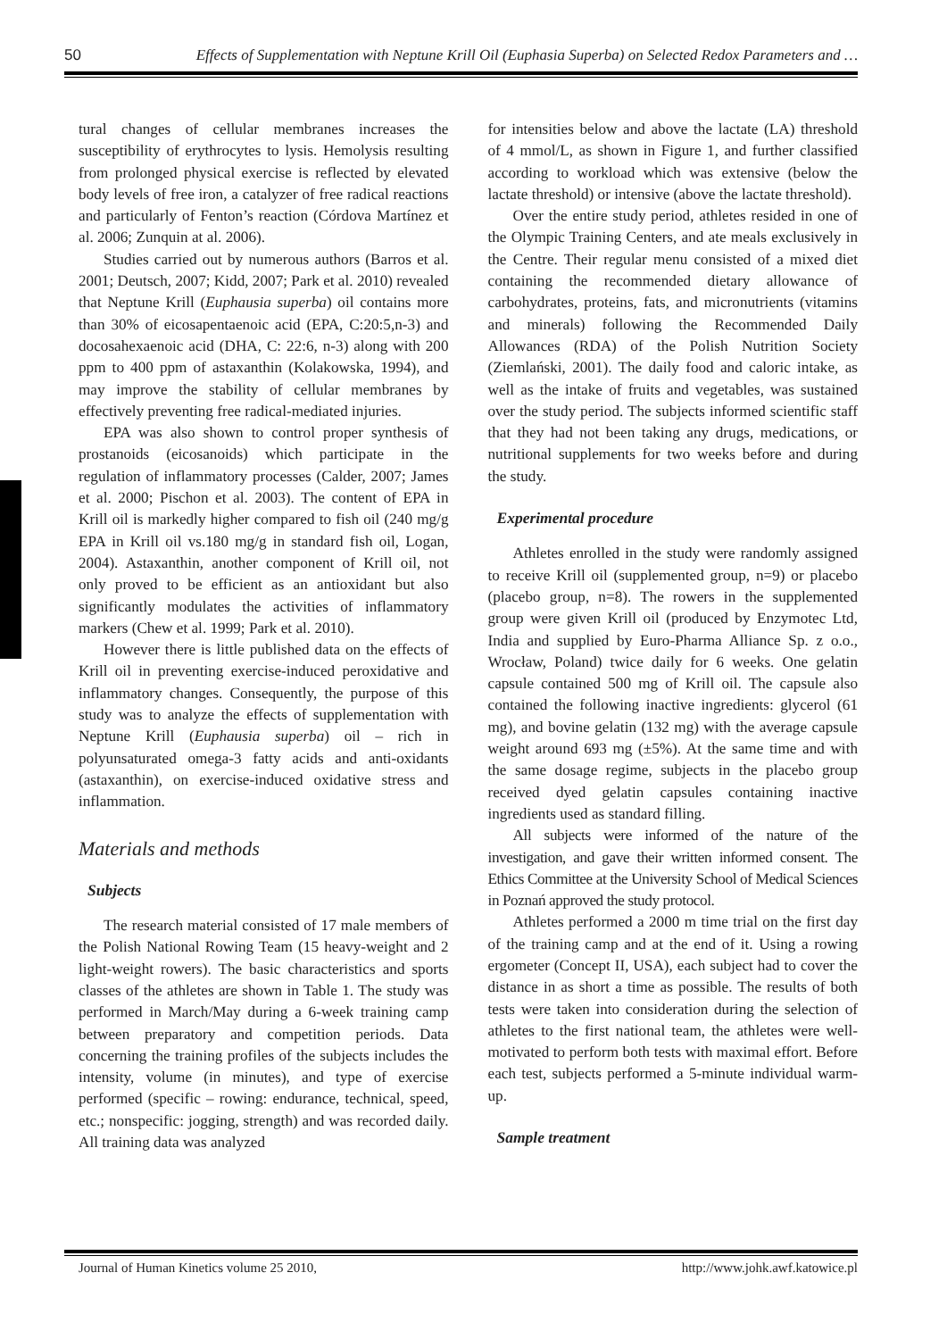50 Effects of Supplementation with Neptune Krill Oil (Euphasia Superba) on Selected Redox Parameters and …
tural changes of cellular membranes increases the susceptibility of erythrocytes to lysis. Hemolysis resulting from prolonged physical exercise is reflected by elevated body levels of free iron, a catalyzer of free radical reactions and particularly of Fenton’s reaction (Córdova Martínez et al. 2006; Zunquin at al. 2006).
Studies carried out by numerous authors (Barros et al. 2001; Deutsch, 2007; Kidd, 2007; Park et al. 2010) revealed that Neptune Krill (Euphausia superba) oil contains more than 30% of eicosapentaenoic acid (EPA, C:20:5,n-3) and docosahexaenoic acid (DHA, C: 22:6, n-3) along with 200 ppm to 400 ppm of astaxanthin (Kolakowska, 1994), and may improve the stability of cellular membranes by effectively preventing free radical-mediated injuries.
EPA was also shown to control proper synthesis of prostanoids (eicosanoids) which participate in the regulation of inflammatory processes (Calder, 2007; James et al. 2000; Pischon et al. 2003). The content of EPA in Krill oil is markedly higher compared to fish oil (240 mg/g EPA in Krill oil vs.180 mg/g in standard fish oil, Logan, 2004). Astaxanthin, another component of Krill oil, not only proved to be efficient as an antioxidant but also significantly modulates the activities of inflammatory markers (Chew et al. 1999; Park et al. 2010).
However there is little published data on the effects of Krill oil in preventing exercise-induced peroxidative and inflammatory changes. Consequently, the purpose of this study was to analyze the effects of supplementation with Neptune Krill (Euphausia superba) oil – rich in polyunsaturated omega-3 fatty acids and anti-oxidants (astaxanthin), on exercise-induced oxidative stress and inflammation.
Materials and methods
Subjects
The research material consisted of 17 male members of the Polish National Rowing Team (15 heavy-weight and 2 light-weight rowers). The basic characteristics and sports classes of the athletes are shown in Table 1. The study was performed in March/May during a 6-week training camp between preparatory and competition periods. Data concerning the training profiles of the subjects includes the intensity, volume (in minutes), and type of exercise performed (specific – rowing: endurance, technical, speed, etc.; nonspecific: jogging, strength) and was recorded daily. All training data was analyzed
for intensities below and above the lactate (LA) threshold of 4 mmol/L, as shown in Figure 1, and further classified according to workload which was extensive (below the lactate threshold) or intensive (above the lactate threshold).
Over the entire study period, athletes resided in one of the Olympic Training Centers, and ate meals exclusively in the Centre. Their regular menu consisted of a mixed diet containing the recommended dietary allowance of carbohydrates, proteins, fats, and micronutrients (vitamins and minerals) following the Recommended Daily Allowances (RDA) of the Polish Nutrition Society (Ziemlański, 2001). The daily food and caloric intake, as well as the intake of fruits and vegetables, was sustained over the study period. The subjects informed scientific staff that they had not been taking any drugs, medications, or nutritional supplements for two weeks before and during the study.
Experimental procedure
Athletes enrolled in the study were randomly assigned to receive Krill oil (supplemented group, n=9) or placebo (placebo group, n=8). The rowers in the supplemented group were given Krill oil (produced by Enzymotec Ltd, India and supplied by Euro-Pharma Alliance Sp. z o.o., Wrocław, Poland) twice daily for 6 weeks. One gelatin capsule contained 500 mg of Krill oil. The capsule also contained the following inactive ingredients: glycerol (61 mg), and bovine gelatin (132 mg) with the average capsule weight around 693 mg (±5%). At the same time and with the same dosage regime, subjects in the placebo group received dyed gelatin capsules containing inactive ingredients used as standard filling.
All subjects were informed of the nature of the investigation, and gave their written informed consent. The Ethics Committee at the University School of Medical Sciences in Poznań approved the study protocol.
Athletes performed a 2000 m time trial on the first day of the training camp and at the end of it. Using a rowing ergometer (Concept II, USA), each subject had to cover the distance in as short a time as possible. The results of both tests were taken into consideration during the selection of athletes to the first national team, the athletes were well-motivated to perform both tests with maximal effort. Before each test, subjects performed a 5-minute individual warm-up.
Sample treatment
Journal of Human Kinetics volume 25 2010, http://www.johk.awf.katowice.pl